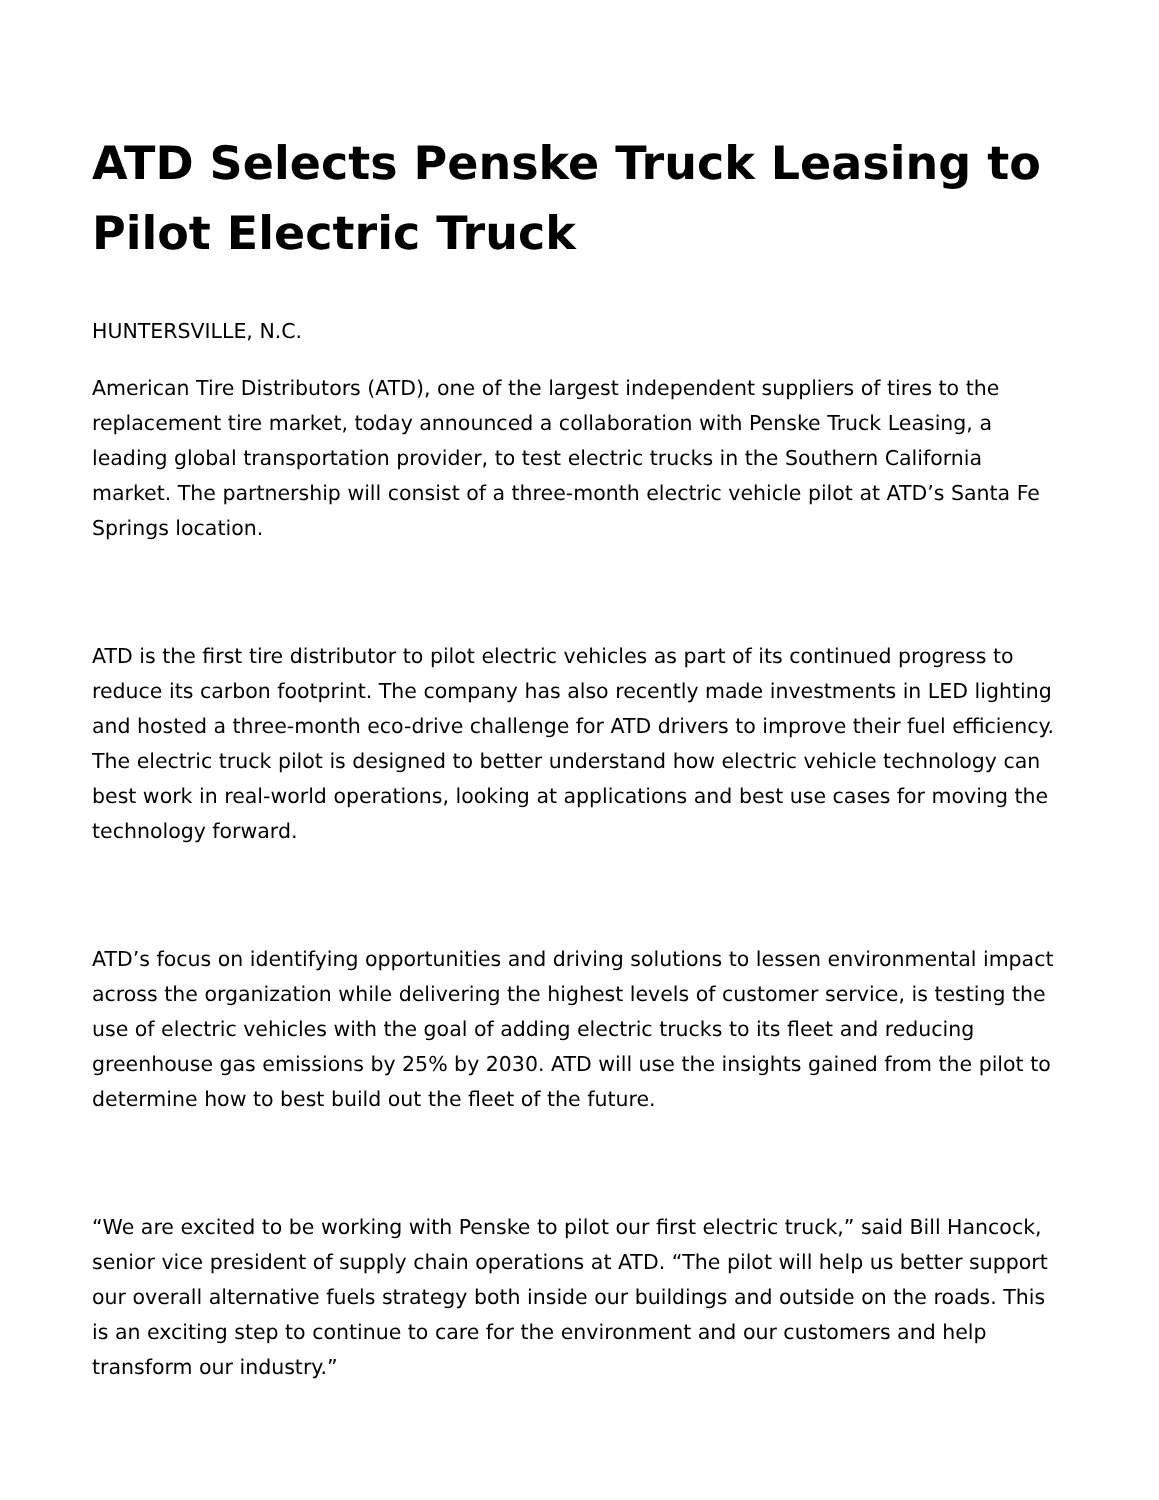ATD Selects Penske Truck Leasing to Pilot Electric Truck
HUNTERSVILLE, N.C.
American Tire Distributors (ATD), one of the largest independent suppliers of tires to the replacement tire market, today announced a collaboration with Penske Truck Leasing, a leading global transportation provider, to test electric trucks in the Southern California market. The partnership will consist of a three-month electric vehicle pilot at ATD’s Santa Fe Springs location.
ATD is the first tire distributor to pilot electric vehicles as part of its continued progress to reduce its carbon footprint. The company has also recently made investments in LED lighting and hosted a three-month eco-drive challenge for ATD drivers to improve their fuel efficiency. The electric truck pilot is designed to better understand how electric vehicle technology can best work in real-world operations, looking at applications and best use cases for moving the technology forward.
ATD’s focus on identifying opportunities and driving solutions to lessen environmental impact across the organization while delivering the highest levels of customer service, is testing the use of electric vehicles with the goal of adding electric trucks to its fleet and reducing greenhouse gas emissions by 25% by 2030. ATD will use the insights gained from the pilot to determine how to best build out the fleet of the future.
“We are excited to be working with Penske to pilot our first electric truck,” said Bill Hancock, senior vice president of supply chain operations at ATD. “The pilot will help us better support our overall alternative fuels strategy both inside our buildings and outside on the roads. This is an exciting step to continue to care for the environment and our customers and help transform our industry.”